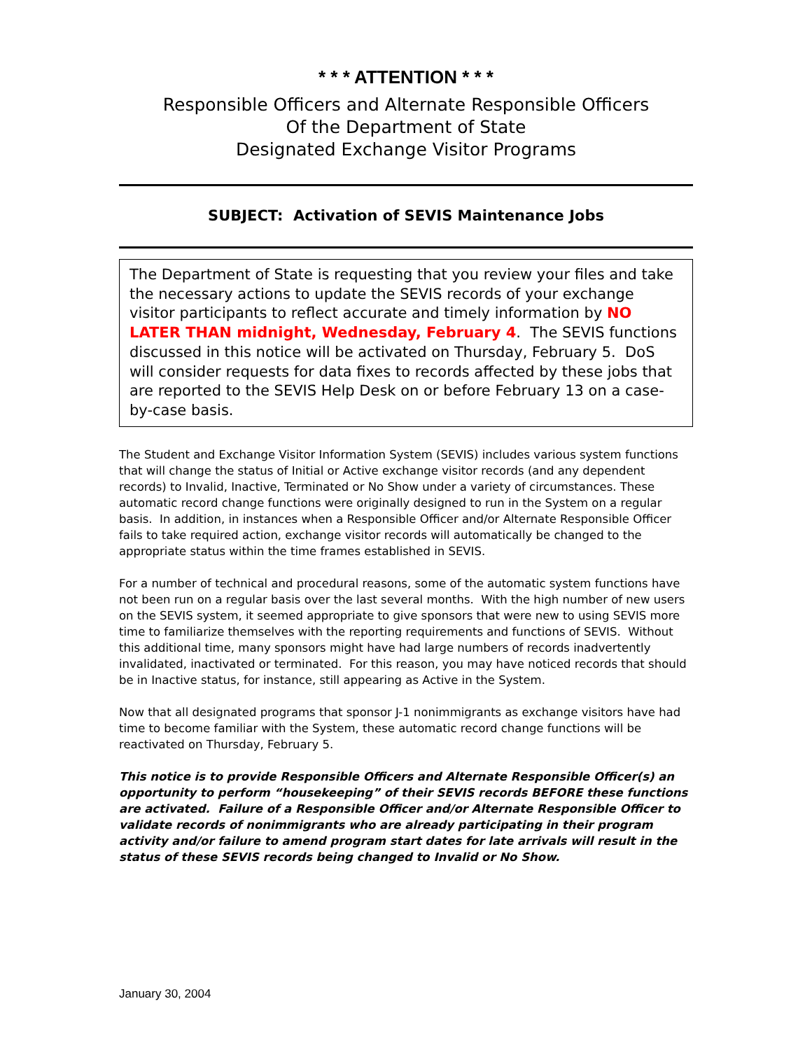* * * ATTENTION * * *
Responsible Officers and Alternate Responsible Officers
Of the Department of State
Designated Exchange Visitor Programs
SUBJECT: Activation of SEVIS Maintenance Jobs
The Department of State is requesting that you review your files and take the necessary actions to update the SEVIS records of your exchange visitor participants to reflect accurate and timely information by NO LATER THAN midnight, Wednesday, February 4. The SEVIS functions discussed in this notice will be activated on Thursday, February 5. DoS will consider requests for data fixes to records affected by these jobs that are reported to the SEVIS Help Desk on or before February 13 on a case-by-case basis.
The Student and Exchange Visitor Information System (SEVIS) includes various system functions that will change the status of Initial or Active exchange visitor records (and any dependent records) to Invalid, Inactive, Terminated or No Show under a variety of circumstances. These automatic record change functions were originally designed to run in the System on a regular basis. In addition, in instances when a Responsible Officer and/or Alternate Responsible Officer fails to take required action, exchange visitor records will automatically be changed to the appropriate status within the time frames established in SEVIS.
For a number of technical and procedural reasons, some of the automatic system functions have not been run on a regular basis over the last several months. With the high number of new users on the SEVIS system, it seemed appropriate to give sponsors that were new to using SEVIS more time to familiarize themselves with the reporting requirements and functions of SEVIS. Without this additional time, many sponsors might have had large numbers of records inadvertently invalidated, inactivated or terminated. For this reason, you may have noticed records that should be in Inactive status, for instance, still appearing as Active in the System.
Now that all designated programs that sponsor J-1 nonimmigrants as exchange visitors have had time to become familiar with the System, these automatic record change functions will be reactivated on Thursday, February 5.
This notice is to provide Responsible Officers and Alternate Responsible Officer(s) an opportunity to perform “housekeeping” of their SEVIS records BEFORE these functions are activated. Failure of a Responsible Officer and/or Alternate Responsible Officer to validate records of nonimmigrants who are already participating in their program activity and/or failure to amend program start dates for late arrivals will result in the status of these SEVIS records being changed to Invalid or No Show.
January 30, 2004